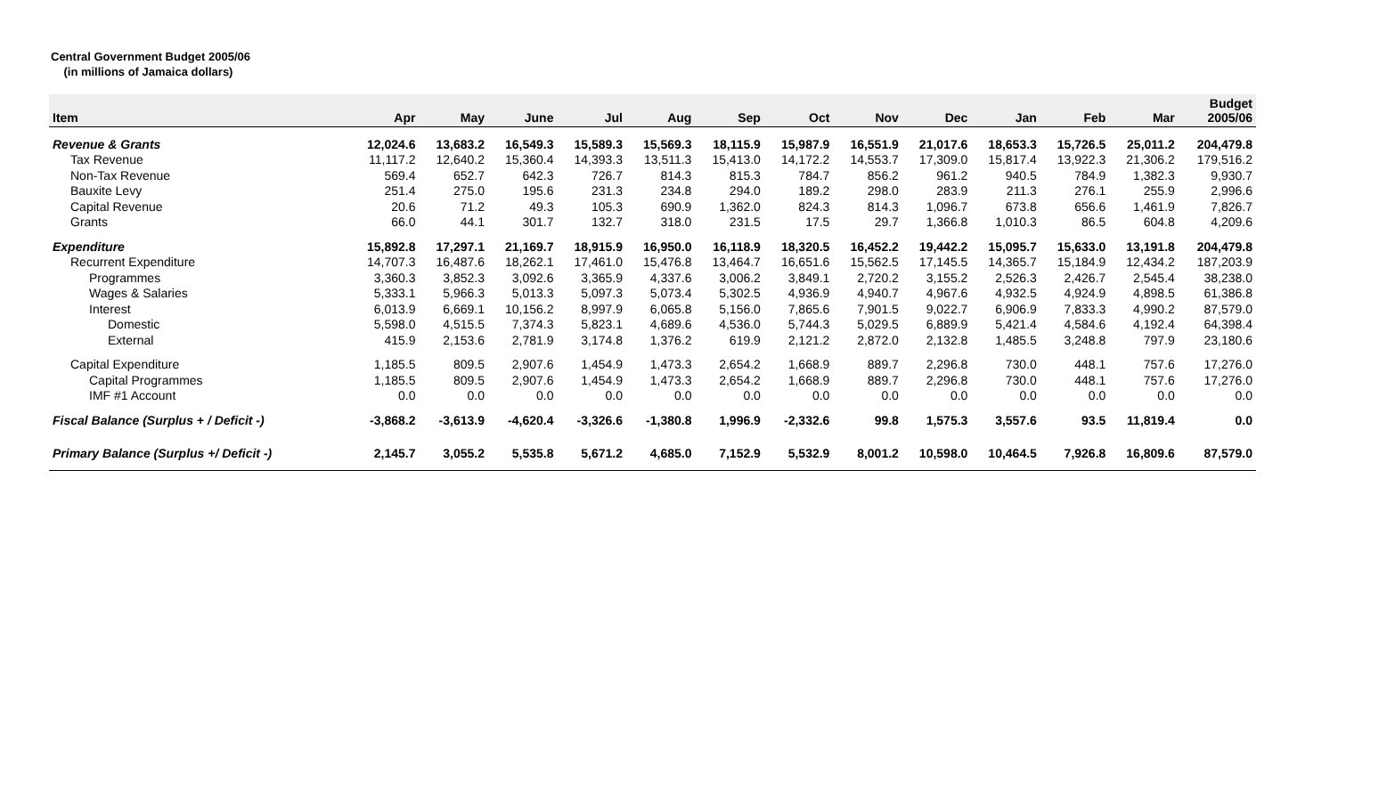Central Government Budget 2005/06
(in millions of Jamaica dollars)
| Item | Apr | May | June | Jul | Aug | Sep | Oct | Nov | Dec | Jan | Feb | Mar | Budget 2005/06 |
| --- | --- | --- | --- | --- | --- | --- | --- | --- | --- | --- | --- | --- | --- |
| Revenue & Grants | 12,024.6 | 13,683.2 | 16,549.3 | 15,589.3 | 15,569.3 | 18,115.9 | 15,987.9 | 16,551.9 | 21,017.6 | 18,653.3 | 15,726.5 | 25,011.2 | 204,479.8 |
| Tax Revenue | 11,117.2 | 12,640.2 | 15,360.4 | 14,393.3 | 13,511.3 | 15,413.0 | 14,172.2 | 14,553.7 | 17,309.0 | 15,817.4 | 13,922.3 | 21,306.2 | 179,516.2 |
| Non-Tax Revenue | 569.4 | 652.7 | 642.3 | 726.7 | 814.3 | 815.3 | 784.7 | 856.2 | 961.2 | 940.5 | 784.9 | 1,382.3 | 9,930.7 |
| Bauxite Levy | 251.4 | 275.0 | 195.6 | 231.3 | 234.8 | 294.0 | 189.2 | 298.0 | 283.9 | 211.3 | 276.1 | 255.9 | 2,996.6 |
| Capital Revenue | 20.6 | 71.2 | 49.3 | 105.3 | 690.9 | 1,362.0 | 824.3 | 814.3 | 1,096.7 | 673.8 | 656.6 | 1,461.9 | 7,826.7 |
| Grants | 66.0 | 44.1 | 301.7 | 132.7 | 318.0 | 231.5 | 17.5 | 29.7 | 1,366.8 | 1,010.3 | 86.5 | 604.8 | 4,209.6 |
| Expenditure | 15,892.8 | 17,297.1 | 21,169.7 | 18,915.9 | 16,950.0 | 16,118.9 | 18,320.5 | 16,452.2 | 19,442.2 | 15,095.7 | 15,633.0 | 13,191.8 | 204,479.8 |
| Recurrent Expenditure | 14,707.3 | 16,487.6 | 18,262.1 | 17,461.0 | 15,476.8 | 13,464.7 | 16,651.6 | 15,562.5 | 17,145.5 | 14,365.7 | 15,184.9 | 12,434.2 | 187,203.9 |
| Programmes | 3,360.3 | 3,852.3 | 3,092.6 | 3,365.9 | 4,337.6 | 3,006.2 | 3,849.1 | 2,720.2 | 3,155.2 | 2,526.3 | 2,426.7 | 2,545.4 | 38,238.0 |
| Wages & Salaries | 5,333.1 | 5,966.3 | 5,013.3 | 5,097.3 | 5,073.4 | 5,302.5 | 4,936.9 | 4,940.7 | 4,967.6 | 4,932.5 | 4,924.9 | 4,898.5 | 61,386.8 |
| Interest | 6,013.9 | 6,669.1 | 10,156.2 | 8,997.9 | 6,065.8 | 5,156.0 | 7,865.6 | 7,901.5 | 9,022.7 | 6,906.9 | 7,833.3 | 4,990.2 | 87,579.0 |
| Domestic | 5,598.0 | 4,515.5 | 7,374.3 | 5,823.1 | 4,689.6 | 4,536.0 | 5,744.3 | 5,029.5 | 6,889.9 | 5,421.4 | 4,584.6 | 4,192.4 | 64,398.4 |
| External | 415.9 | 2,153.6 | 2,781.9 | 3,174.8 | 1,376.2 | 619.9 | 2,121.2 | 2,872.0 | 2,132.8 | 1,485.5 | 3,248.8 | 797.9 | 23,180.6 |
| Capital Expenditure | 1,185.5 | 809.5 | 2,907.6 | 1,454.9 | 1,473.3 | 2,654.2 | 1,668.9 | 889.7 | 2,296.8 | 730.0 | 448.1 | 757.6 | 17,276.0 |
| Capital Programmes | 1,185.5 | 809.5 | 2,907.6 | 1,454.9 | 1,473.3 | 2,654.2 | 1,668.9 | 889.7 | 2,296.8 | 730.0 | 448.1 | 757.6 | 17,276.0 |
| IMF #1 Account | 0.0 | 0.0 | 0.0 | 0.0 | 0.0 | 0.0 | 0.0 | 0.0 | 0.0 | 0.0 | 0.0 | 0.0 | 0.0 |
| Fiscal Balance (Surplus + / Deficit -) | -3,868.2 | -3,613.9 | -4,620.4 | -3,326.6 | -1,380.8 | 1,996.9 | -2,332.6 | 99.8 | 1,575.3 | 3,557.6 | 93.5 | 11,819.4 | 0.0 |
| Primary Balance (Surplus +/ Deficit -) | 2,145.7 | 3,055.2 | 5,535.8 | 5,671.2 | 4,685.0 | 7,152.9 | 5,532.9 | 8,001.2 | 10,598.0 | 10,464.5 | 7,926.8 | 16,809.6 | 87,579.0 |